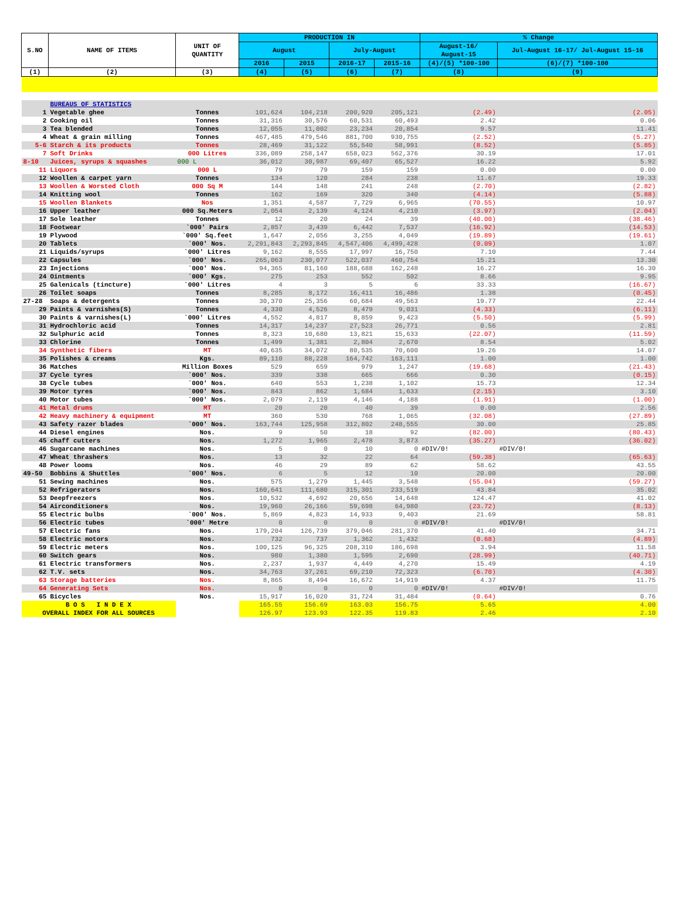| S.NO | NAME OF ITEMS | UNIT OF QUANTITY | PRODUCTION IN | | | | % Change | |
| --- | --- | --- | --- | --- | --- | --- | --- | --- |
| | | | August | | July-August | | August-16/ August-15 | Jul-August 16-17/ Jul-August 15-16 |
| | | | 2016 | 2015 | 2016-17 | 2015-16 | (4)/(5) *100-100 | (6)/(7) *100-100 |
| (1) | (2) | (3) | (4) | (5) | (6) | (7) | (8) | (9) |
| | BUREAUS OF STATISTICS | | | | | | | |
| 1 | Vegetable ghee | Tonnes | 101,624 | 104,218 | 200,920 | 205,121 | (2.49) | (2.05) |
| 2 | Cooking oil | Tonnes | 31,316 | 30,576 | 60,531 | 60,493 | 2.42 | 0.06 |
| 3 | Tea blended | Tonnes | 12,055 | 11,002 | 23,234 | 20,854 | 9.57 | 11.41 |
| 4 | Wheat & grain milling | Tonnes | 467,485 | 479,546 | 881,700 | 930,755 | (2.52) | (5.27) |
| 5-6 | Starch & its products | Tonnes | 28,469 | 31,122 | 55,540 | 58,991 | (8.52) | (5.85) |
| 7 | Soft Drinks | 000 Litres | 336,089 | 258,147 | 658,023 | 562,376 | 30.19 | 17.01 |
| 8-10 | Juices, syrups & squashes | 000 L | 36,012 | 30,987 | 69,407 | 65,527 | 16.22 | 5.92 |
| 11 | Liquors | 000 L | 79 | 79 | 159 | 159 | 0.00 | 0.00 |
| 12 | Woollen & carpet yarn | Tonnes | 134 | 120 | 284 | 238 | 11.67 | 19.33 |
| 13 | Woollen & Worsted Cloth | 000 Sq M | 144 | 148 | 241 | 248 | (2.70) | (2.82) |
| 14 | Knitting wool | Tonnes | 162 | 169 | 320 | 340 | (4.14) | (5.88) |
| 15 | Woollen Blankets | Nos | 1,351 | 4,587 | 7,729 | 6,965 | (70.55) | 10.97 |
| 16 | Upper leather | 000 Sq.Meters | 2,054 | 2,139 | 4,124 | 4,210 | (3.97) | (2.04) |
| 17 | Sole leather | Tonnes | 12 | 20 | 24 | 39 | (40.00) | (38.46) |
| 18 | Footwear | `000' Pairs | 2,857 | 3,439 | 6,442 | 7,537 | (16.92) | (14.53) |
| 19 | Plywood | `000' Sq.feet | 1,647 | 2,056 | 3,255 | 4,049 | (19.89) | (19.61) |
| 20 | Tablets | `000' Nos. | 2,291,843 | 2,293,845 | 4,547,406 | 4,499,428 | (0.09) | 1.07 |
| 21 | Liquids/syrups | `000' Litres | 9,162 | 8,555 | 17,997 | 16,750 | 7.10 | 7.44 |
| 22 | Capsules | `000' Nos. | 265,063 | 230,077 | 522,037 | 460,754 | 15.21 | 13.30 |
| 23 | Injections | `000' Nos. | 94,365 | 81,160 | 188,688 | 162,248 | 16.27 | 16.30 |
| 24 | Ointments | `000' Kgs. | 275 | 253 | 552 | 502 | 8.66 | 9.95 |
| 25 | Galenicals (tincture) | `000' Litres | 4 | 3 | 5 | 6 | 33.33 | (16.67) |
| 26 | Toilet soaps | Tonnes | 8,285 | 8,172 | 16,411 | 16,486 | 1.38 | (0.45) |
| 27-28 | Soaps & detergents | Tonnes | 30,370 | 25,356 | 60,684 | 49,563 | 19.77 | 22.44 |
| 29 | Paints & varnishes(S) | Tonnes | 4,330 | 4,526 | 8,479 | 9,031 | (4.33) | (6.11) |
| 30 | Paints & varnishes(L) | `000' Litres | 4,552 | 4,817 | 8,859 | 9,423 | (5.50) | (5.99) |
| 31 | Hydrochloric acid | Tonnes | 14,317 | 14,237 | 27,523 | 26,771 | 0.56 | 2.81 |
| 32 | Sulphuric acid | Tonnes | 8,323 | 10,680 | 13,821 | 15,633 | (22.07) | (11.59) |
| 33 | Chlorine | Tonnes | 1,499 | 1,381 | 2,804 | 2,670 | 8.54 | 5.02 |
| 34 | Synthetic fibers | MT | 40,635 | 34,072 | 80,535 | 70,600 | 19.26 | 14.07 |
| 35 | Polishes & creams | Kgs. | 89,110 | 88,228 | 164,742 | 163,111 | 1.00 | 1.00 |
| 36 | Matches | Million Boxes | 529 | 659 | 979 | 1,247 | (19.68) | (21.43) |
| 37 | Cycle tyres | `000' Nos. | 339 | 338 | 665 | 666 | 0.30 | (0.15) |
| 38 | Cycle tubes | `000' Nos. | 640 | 553 | 1,238 | 1,102 | 15.73 | 12.34 |
| 39 | Motor tyres | `000' Nos. | 843 | 862 | 1,684 | 1,633 | (2.15) | 3.10 |
| 40 | Motor tubes | `000' Nos. | 2,079 | 2,119 | 4,146 | 4,188 | (1.91) | (1.00) |
| 41 | Metal drums | MT | 20 | 20 | 40 | 39 | 0.00 | 2.56 |
| 42 | Heavy machinery & equipment | MT | 360 | 530 | 768 | 1,065 | (32.08) | (27.89) |
| 43 | Safety razer blades | `000' Nos. | 163,744 | 125,958 | 312,802 | 248,555 | 30.00 | 25.85 |
| 44 | Diesel engines | Nos. | 9 | 50 | 18 | 92 | (82.00) | (80.43) |
| 45 | chaff cutters | Nos. | 1,272 | 1,965 | 2,478 | 3,873 | (35.27) | (36.02) |
| 46 | Sugarcane machines | Nos. | 5 | 0 | 10 | 0 | #DIV/0! | #DIV/0! |
| 47 | Wheat thrashers | Nos. | 13 | 32 | 22 | 64 | (59.38) | (65.63) |
| 48 | Power looms | Nos. | 46 | 29 | 89 | 62 | 58.62 | 43.55 |
| 49-50 | Bobbins & Shuttles | `000' Nos. | 6 | 5 | 12 | 10 | 20.00 | 20.00 |
| 51 | Sewing machines | Nos. | 575 | 1,279 | 1,445 | 3,548 | (55.04) | (59.27) |
| 52 | Refrigerators | Nos. | 160,641 | 111,680 | 315,301 | 233,519 | 43.84 | 35.02 |
| 53 | Deepfreezers | Nos. | 10,532 | 4,692 | 20,656 | 14,648 | 124.47 | 41.02 |
| 54 | Airconditioners | Nos. | 19,960 | 26,166 | 59,698 | 64,980 | (23.72) | (8.13) |
| 55 | Electric bulbs | `000' Nos. | 5,869 | 4,823 | 14,933 | 9,403 | 21.69 | 58.81 |
| 56 | Electric tubes | `000' Metre | 0 | 0 | 0 | 0 | #DIV/0! | #DIV/0! |
| 57 | Electric fans | Nos. | 179,204 | 126,739 | 379,046 | 281,370 | 41.40 | 34.71 |
| 58 | Electric motors | Nos. | 732 | 737 | 1,362 | 1,432 | (0.68) | (4.89) |
| 59 | Electric meters | Nos. | 100,125 | 96,325 | 208,310 | 186,698 | 3.94 | 11.58 |
| 60 | Switch gears | Nos. | 980 | 1,380 | 1,595 | 2,690 | (28.99) | (40.71) |
| 61 | Electric transformers | Nos. | 2,237 | 1,937 | 4,449 | 4,270 | 15.49 | 4.19 |
| 62 | T.V. sets | Nos. | 34,763 | 37,261 | 69,210 | 72,323 | (6.70) | (4.30) |
| 63 | Storage batteries | Nos. | 8,865 | 8,494 | 16,672 | 14,919 | 4.37 | 11.75 |
| 64 | Generating Sets | Nos. | 0 | 0 | 0 | 0 | #DIV/0! | #DIV/0! |
| 65 | Bicycles | Nos. | 15,917 | 16,020 | 31,724 | 31,484 | (0.64) | 0.76 |
| B O S I N D E X | | | 165.55 | 156.69 | 163.03 | 156.75 | 5.65 | 4.00 |
| OVERALL INDEX FOR ALL SOURCES | | | 126.97 | 123.93 | 122.35 | 119.83 | 2.46 | 2.10 |